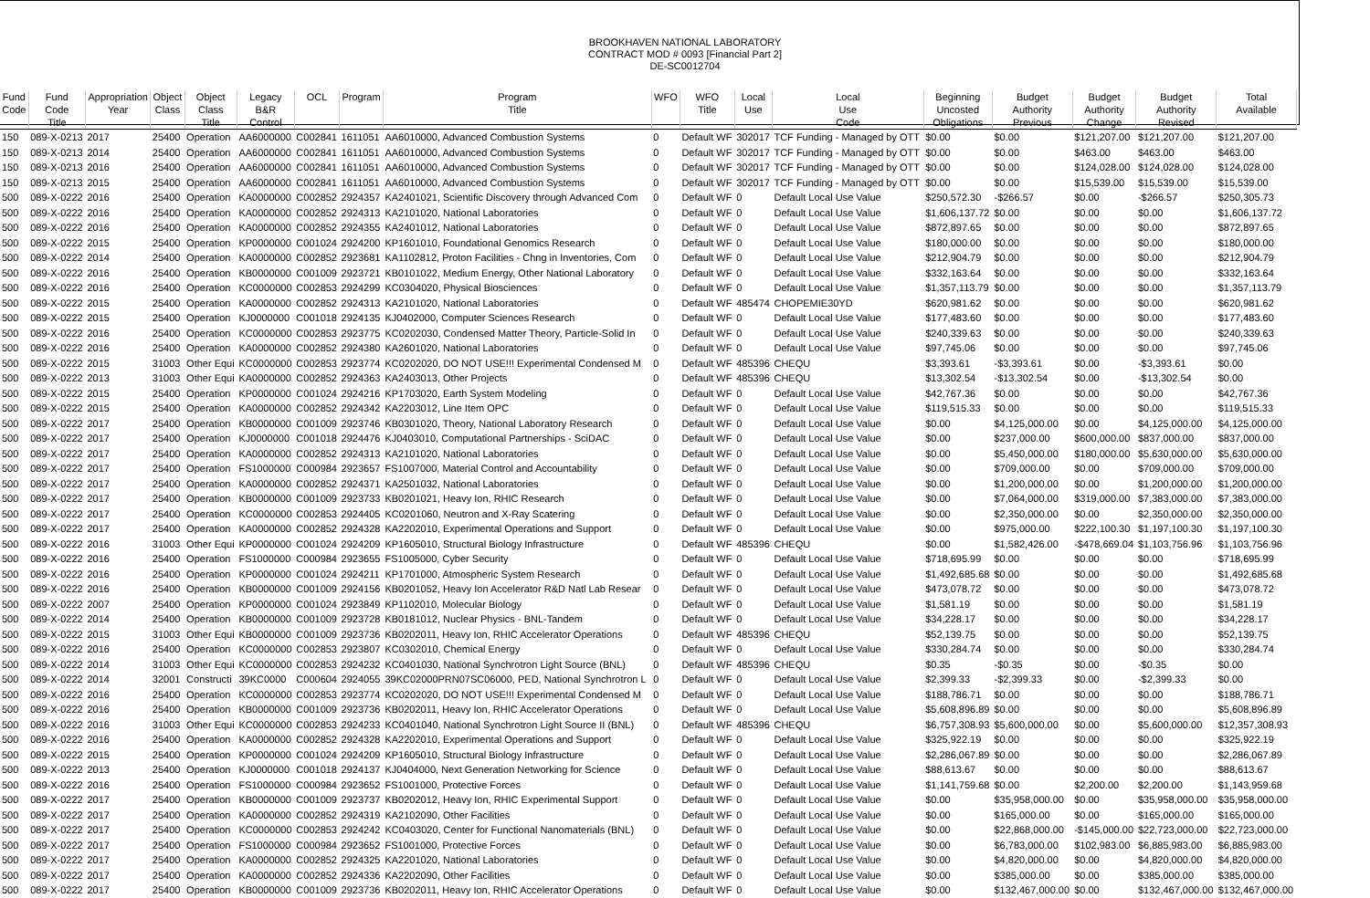BROOKHAVEN NATIONAL LABORATORY
CONTRACT MOD # 0093 [Financial Part 2]
DE-SC0012704
| Fund Code | Fund Code Title | Appropriation Year | Object Class | Object Class Title | Legacy B&R Control | OCL | Program | Program Title | WFO | WFO Title | Local Use | Local Use Code | Beginning Uncosted Obligations | Budget Authority Previous | Budget Authority Change | Budget Authority Revised | Total Available |
| --- | --- | --- | --- | --- | --- | --- | --- | --- | --- | --- | --- | --- | --- | --- | --- | --- | --- |
| 150 | 089-X-0213 | 2017 | 25400 | Operation | AA6000000 | C002841 | 1611051 | AA6010000, Advanced Combustion Systems | 0 | Default WF | 302017 | TCF Funding - Managed by OTT | $0.00 | $0.00 | $121,207.00 | $121,207.00 | $121,207.00 |
| 150 | 089-X-0213 | 2014 | 25400 | Operation | AA6000000 | C002841 | 1611051 | AA6010000, Advanced Combustion Systems | 0 | Default WF | 302017 | TCF Funding - Managed by OTT | $0.00 | $0.00 | $463.00 | $463.00 | $463.00 |
| 150 | 089-X-0213 | 2016 | 25400 | Operation | AA6000000 | C002841 | 1611051 | AA6010000, Advanced Combustion Systems | 0 | Default WF | 302017 | TCF Funding - Managed by OTT | $0.00 | $0.00 | $124,028.00 | $124,028.00 | $124,028.00 |
| 150 | 089-X-0213 | 2015 | 25400 | Operation | AA6000000 | C002841 | 1611051 | AA6010000, Advanced Combustion Systems | 0 | Default WF | 302017 | TCF Funding - Managed by OTT | $0.00 | $0.00 | $15,539.00 | $15,539.00 | $15,539.00 |
| 500 | 089-X-0222 | 2016 | 25400 | Operation | KA0000000 | C002852 | 2924357 | KA2401021, Scientific Discovery through Advanced Com | 0 | Default WF | 0 | Default Local Use Value | $250,572.30 | -$266.57 | $0.00 | -$266.57 | $250,305.73 |
| 500 | 089-X-0222 | 2016 | 25400 | Operation | KA0000000 | C002852 | 2924313 | KA2101020, National Laboratories | 0 | Default WF | 0 | Default Local Use Value | $1,606,137.72 | $0.00 | $0.00 | $0.00 | $1,606,137.72 |
| 500 | 089-X-0222 | 2016 | 25400 | Operation | KA0000000 | C002852 | 2924355 | KA2401012, National Laboratories | 0 | Default WF | 0 | Default Local Use Value | $872,897.65 | $0.00 | $0.00 | $0.00 | $872,897.65 |
| 500 | 089-X-0222 | 2015 | 25400 | Operation | KP0000000 | C001024 | 2924200 | KP1601010, Foundational Genomics Research | 0 | Default WF | 0 | Default Local Use Value | $180,000.00 | $0.00 | $0.00 | $0.00 | $180,000.00 |
| 500 | 089-X-0222 | 2014 | 25400 | Operation | KA0000000 | C002852 | 2923681 | KA1102812, Proton Facilities - Chng in Inventories, Com | 0 | Default WF | 0 | Default Local Use Value | $212,904.79 | $0.00 | $0.00 | $0.00 | $212,904.79 |
| 500 | 089-X-0222 | 2016 | 25400 | Operation | KB0000000 | C001009 | 2923721 | KB0101022, Medium Energy, Other National Laboratory | 0 | Default WF | 0 | Default Local Use Value | $332,163.64 | $0.00 | $0.00 | $0.00 | $332,163.64 |
| 500 | 089-X-0222 | 2016 | 25400 | Operation | KC0000000 | C002853 | 2924299 | KC0304020, Physical Biosciences | 0 | Default WF | 0 | Default Local Use Value | $1,357,113.79 | $0.00 | $0.00 | $0.00 | $1,357,113.79 |
| 500 | 089-X-0222 | 2015 | 25400 | Operation | KA0000000 | C002852 | 2924313 | KA2101020, National Laboratories | 0 | Default WF | 485474 | CHOPEMIE30YD | $620,981.62 | $0.00 | $0.00 | $0.00 | $620,981.62 |
| 500 | 089-X-0222 | 2015 | 25400 | Operation | KJ0000000 | C001018 | 2924135 | KJ0402000, Computer Sciences Research | 0 | Default WF | 0 | Default Local Use Value | $177,483.60 | $0.00 | $0.00 | $0.00 | $177,483.60 |
| 500 | 089-X-0222 | 2016 | 25400 | Operation | KC0000000 | C002853 | 2923775 | KC0202030, Condensed Matter Theory, Particle-Solid In | 0 | Default WF | 0 | Default Local Use Value | $240,339.63 | $0.00 | $0.00 | $0.00 | $240,339.63 |
| 500 | 089-X-0222 | 2016 | 25400 | Operation | KA0000000 | C002852 | 2924380 | KA2601020, National Laboratories | 0 | Default WF | 0 | Default Local Use Value | $97,745.06 | $0.00 | $0.00 | $0.00 | $97,745.06 |
| 500 | 089-X-0222 | 2015 | 31003 | Other Equi | KC0000000 | C002853 | 2923774 | KC0202020, DO NOT USE!!! Experimental Condensed M | 0 | Default WF | 485396 | CHEQU | $3,393.61 | -$3,393.61 | $0.00 | -$3,393.61 | $0.00 |
| 500 | 089-X-0222 | 2013 | 31003 | Other Equi | KA0000000 | C002852 | 2924363 | KA2403013, Other Projects | 0 | Default WF | 485396 | CHEQU | $13,302.54 | -$13,302.54 | $0.00 | -$13,302.54 | $0.00 |
| 500 | 089-X-0222 | 2015 | 25400 | Operation | KP0000000 | C001024 | 2924216 | KP1703020, Earth System Modeling | 0 | Default WF | 0 | Default Local Use Value | $42,767.36 | $0.00 | $0.00 | $0.00 | $42,767.36 |
| 500 | 089-X-0222 | 2015 | 25400 | Operation | KA0000000 | C002852 | 2924342 | KA2203012, Line Item OPC | 0 | Default WF | 0 | Default Local Use Value | $119,515.33 | $0.00 | $0.00 | $0.00 | $119,515.33 |
| 500 | 089-X-0222 | 2017 | 25400 | Operation | KB0000000 | C001009 | 2923746 | KB0301020, Theory, National Laboratory Research | 0 | Default WF | 0 | Default Local Use Value | $0.00 | $4,125,000.00 | $0.00 | $4,125,000.00 | $4,125,000.00 |
| 500 | 089-X-0222 | 2017 | 25400 | Operation | KJ0000000 | C001018 | 2924476 | KJ0403010, Computational Partnerships - SciDAC | 0 | Default WF | 0 | Default Local Use Value | $0.00 | $237,000.00 | $600,000.00 | $837,000.00 | $837,000.00 |
| 500 | 089-X-0222 | 2017 | 25400 | Operation | KA0000000 | C002852 | 2924313 | KA2101020, National Laboratories | 0 | Default WF | 0 | Default Local Use Value | $0.00 | $5,450,000.00 | $180,000.00 | $5,630,000.00 | $5,630,000.00 |
| 500 | 089-X-0222 | 2017 | 25400 | Operation | FS1000000 | C000984 | 2923657 | FS1007000, Material Control and Accountability | 0 | Default WF | 0 | Default Local Use Value | $0.00 | $709,000.00 | $0.00 | $709,000.00 | $709,000.00 |
| 500 | 089-X-0222 | 2017 | 25400 | Operation | KA0000000 | C002852 | 2924371 | KA2501032, National Laboratories | 0 | Default WF | 0 | Default Local Use Value | $0.00 | $1,200,000.00 | $0.00 | $1,200,000.00 | $1,200,000.00 |
| 500 | 089-X-0222 | 2017 | 25400 | Operation | KB0000000 | C001009 | 2923733 | KB0201021, Heavy Ion, RHIC Research | 0 | Default WF | 0 | Default Local Use Value | $0.00 | $7,064,000.00 | $319,000.00 | $7,383,000.00 | $7,383,000.00 |
| 500 | 089-X-0222 | 2017 | 25400 | Operation | KC0000000 | C002853 | 2924405 | KC0201060, Neutron and X-Ray Scatering | 0 | Default WF | 0 | Default Local Use Value | $0.00 | $2,350,000.00 | $0.00 | $2,350,000.00 | $2,350,000.00 |
| 500 | 089-X-0222 | 2017 | 25400 | Operation | KA0000000 | C002852 | 2924328 | KA2202010, Experimental Operations and Support | 0 | Default WF | 0 | Default Local Use Value | $0.00 | $975,000.00 | $222,100.30 | $1,197,100.30 | $1,197,100.30 |
| 500 | 089-X-0222 | 2016 | 31003 | Other Equi | KP0000000 | C001024 | 2924209 | KP1605010, Structural Biology Infrastructure | 0 | Default WF | 485396 | CHEQU | $0.00 | $1,582,426.00 | -$478,669.04 | $1,103,756.96 | $1,103,756.96 |
| 500 | 089-X-0222 | 2016 | 25400 | Operation | FS1000000 | C000984 | 2923655 | FS1005000, Cyber Security | 0 | Default WF | 0 | Default Local Use Value | $718,695.99 | $0.00 | $0.00 | $0.00 | $718,695.99 |
| 500 | 089-X-0222 | 2016 | 25400 | Operation | KP0000000 | C001024 | 2924211 | KP1701000, Atmospheric System Research | 0 | Default WF | 0 | Default Local Use Value | $1,492,685.68 | $0.00 | $0.00 | $0.00 | $1,492,685.68 |
| 500 | 089-X-0222 | 2016 | 25400 | Operation | KB0000000 | C001009 | 2924156 | KB0201052, Heavy Ion Accelerator R&D Natl Lab Resear | 0 | Default WF | 0 | Default Local Use Value | $473,078.72 | $0.00 | $0.00 | $0.00 | $473,078.72 |
| 500 | 089-X-0222 | 2007 | 25400 | Operation | KP0000000 | C001024 | 2923849 | KP1102010, Molecular Biology | 0 | Default WF | 0 | Default Local Use Value | $1,581.19 | $0.00 | $0.00 | $0.00 | $1,581.19 |
| 500 | 089-X-0222 | 2014 | 25400 | Operation | KB0000000 | C001009 | 2923728 | KB0181012, Nuclear Physics - BNL-Tandem | 0 | Default WF | 0 | Default Local Use Value | $34,228.17 | $0.00 | $0.00 | $0.00 | $34,228.17 |
| 500 | 089-X-0222 | 2015 | 31003 | Other Equi | KB0000000 | C001009 | 2923736 | KB0202011, Heavy Ion, RHIC Accelerator Operations | 0 | Default WF | 485396 | CHEQU | $52,139.75 | $0.00 | $0.00 | $0.00 | $52,139.75 |
| 500 | 089-X-0222 | 2016 | 25400 | Operation | KC0000000 | C002853 | 2923807 | KC0302010, Chemical Energy | 0 | Default WF | 0 | Default Local Use Value | $330,284.74 | $0.00 | $0.00 | $0.00 | $330,284.74 |
| 500 | 089-X-0222 | 2014 | 31003 | Other Equi | KC0000000 | C002853 | 2924232 | KC0401030, National Synchrotron Light Source (BNL) | 0 | Default WF | 485396 | CHEQU | $0.35 | -$0.35 | $0.00 | -$0.35 | $0.00 |
| 500 | 089-X-0222 | 2014 | 32001 | Constructi | 39KC0000 | C000604 | 2924055 | 39KC02000PRN07SC06000, PED, National Synchrotron L | 0 | Default WF | 0 | Default Local Use Value | $2,399.33 | -$2,399.33 | $0.00 | -$2,399.33 | $0.00 |
| 500 | 089-X-0222 | 2016 | 25400 | Operation | KC0000000 | C002853 | 2923774 | KC0202020, DO NOT USE!!! Experimental Condensed M | 0 | Default WF | 0 | Default Local Use Value | $188,786.71 | $0.00 | $0.00 | $0.00 | $188,786.71 |
| 500 | 089-X-0222 | 2016 | 25400 | Operation | KB0000000 | C001009 | 2923736 | KB0202011, Heavy Ion, RHIC Accelerator Operations | 0 | Default WF | 0 | Default Local Use Value | $5,608,896.89 | $0.00 | $0.00 | $0.00 | $5,608,896.89 |
| 500 | 089-X-0222 | 2016 | 31003 | Other Equi | KC0000000 | C002853 | 2924233 | KC0401040, National Synchrotron Light Source II (BNL) | 0 | Default WF | 485396 | CHEQU | $6,757,308.93 | $5,600,000.00 | $0.00 | $5,600,000.00 | $12,357,308.93 |
| 500 | 089-X-0222 | 2016 | 25400 | Operation | KA0000000 | C002852 | 2924328 | KA2202010, Experimental Operations and Support | 0 | Default WF | 0 | Default Local Use Value | $325,922.19 | $0.00 | $0.00 | $0.00 | $325,922.19 |
| 500 | 089-X-0222 | 2015 | 25400 | Operation | KP0000000 | C001024 | 2924209 | KP1605010, Structural Biology Infrastructure | 0 | Default WF | 0 | Default Local Use Value | $2,286,067.89 | $0.00 | $0.00 | $0.00 | $2,286,067.89 |
| 500 | 089-X-0222 | 2013 | 25400 | Operation | KJ0000000 | C001018 | 2924137 | KJ0404000, Next Generation Networking for Science | 0 | Default WF | 0 | Default Local Use Value | $88,613.67 | $0.00 | $0.00 | $0.00 | $88,613.67 |
| 500 | 089-X-0222 | 2016 | 25400 | Operation | FS1000000 | C000984 | 2923652 | FS1001000, Protective Forces | 0 | Default WF | 0 | Default Local Use Value | $1,141,759.68 | $0.00 | $2,200.00 | $2,200.00 | $1,143,959.68 |
| 500 | 089-X-0222 | 2017 | 25400 | Operation | KB0000000 | C001009 | 2923737 | KB0202012, Heavy Ion, RHIC Experimental Support | 0 | Default WF | 0 | Default Local Use Value | $0.00 | $35,958,000.00 | $0.00 | $35,958,000.00 | $35,958,000.00 |
| 500 | 089-X-0222 | 2017 | 25400 | Operation | KA0000000 | C002852 | 2924319 | KA2102090, Other Facilities | 0 | Default WF | 0 | Default Local Use Value | $0.00 | $165,000.00 | $0.00 | $165,000.00 | $165,000.00 |
| 500 | 089-X-0222 | 2017 | 25400 | Operation | KC0000000 | C002853 | 2924242 | KC0403020, Center for Functional Nanomaterials (BNL) | 0 | Default WF | 0 | Default Local Use Value | $0.00 | $22,868,000.00 | -$145,000.00 | $22,723,000.00 | $22,723,000.00 |
| 500 | 089-X-0222 | 2017 | 25400 | Operation | FS1000000 | C000984 | 2923652 | FS1001000, Protective Forces | 0 | Default WF | 0 | Default Local Use Value | $0.00 | $6,783,000.00 | $102,983.00 | $6,885,983.00 | $6,885,983.00 |
| 500 | 089-X-0222 | 2017 | 25400 | Operation | KA0000000 | C002852 | 2924325 | KA2201020, National Laboratories | 0 | Default WF | 0 | Default Local Use Value | $0.00 | $4,820,000.00 | $0.00 | $4,820,000.00 | $4,820,000.00 |
| 500 | 089-X-0222 | 2017 | 25400 | Operation | KA0000000 | C002852 | 2924336 | KA2202090, Other Facilities | 0 | Default WF | 0 | Default Local Use Value | $0.00 | $385,000.00 | $0.00 | $385,000.00 | $385,000.00 |
| 500 | 089-X-0222 | 2017 | 25400 | Operation | KB0000000 | C001009 | 2923736 | KB0202011, Heavy Ion, RHIC Accelerator Operations | 0 | Default WF | 0 | Default Local Use Value | $0.00 | $132,467,000.00 | $0.00 | $132,467,000.00 | $132,467,000.00 |